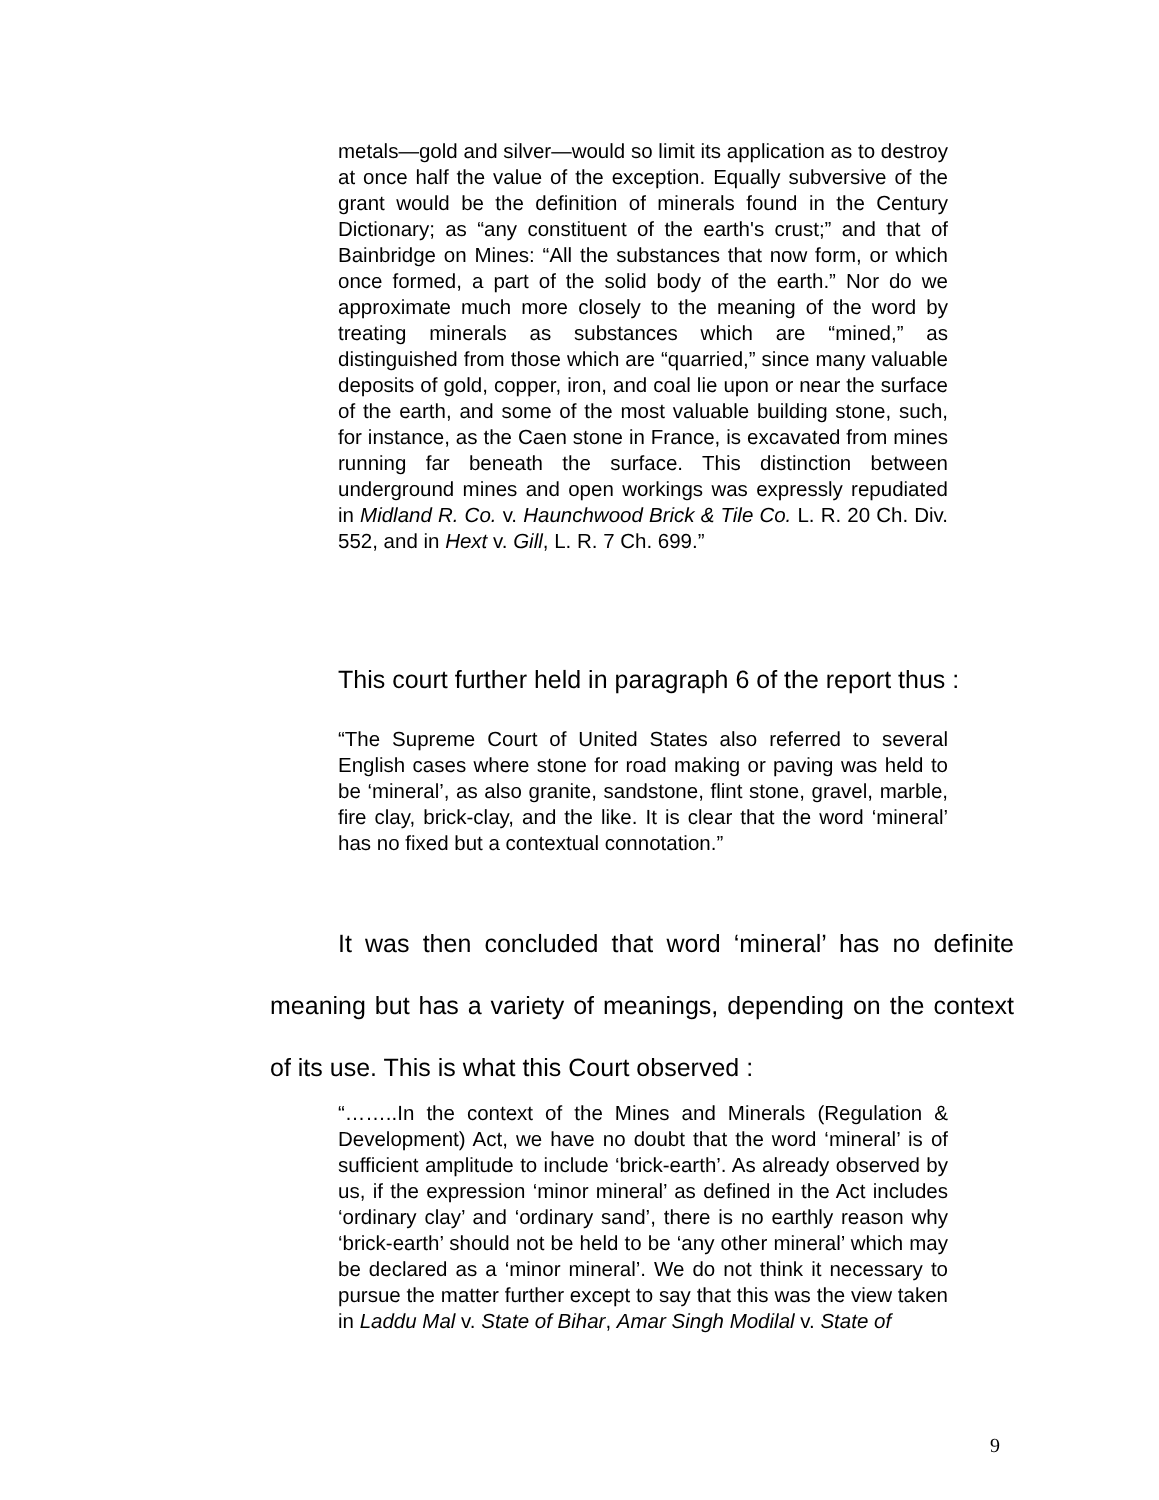metals—gold and silver—would so limit its application as to destroy at once half the value of the exception. Equally subversive of the grant would be the definition of minerals found in the Century Dictionary; as “any constituent of the earth's crust;” and that of Bainbridge on Mines: “All the substances that now form, or which once formed, a part of the solid body of the earth.” Nor do we approximate much more closely to the meaning of the word by treating minerals as substances which are “mined,” as distinguished from those which are “quarried,” since many valuable deposits of gold, copper, iron, and coal lie upon or near the surface of the earth, and some of the most valuable building stone, such, for instance, as the Caen stone in France, is excavated from mines running far beneath the surface. This distinction between underground mines and open workings was expressly repudiated in Midland R. Co. v. Haunchwood Brick & Tile Co. L. R. 20 Ch. Div. 552, and in Hext v. Gill, L. R. 7 Ch. 699.”
This court further held in paragraph 6 of the report thus :
“The Supreme Court of United States also referred to several English cases where stone for road making or paving was held to be ‘mineral’, as also granite, sandstone, flint stone, gravel, marble, fire clay, brick-clay, and the like. It is clear that the word ‘mineral’ has no fixed but a contextual connotation.”
It was then concluded that word ‘mineral’ has no definite meaning but has a variety of meanings, depending on the context of its use. This is what this Court observed :
“……..In the context of the Mines and Minerals (Regulation & Development) Act, we have no doubt that the word ‘mineral’ is of sufficient amplitude to include ‘brick-earth’. As already observed by us, if the expression ‘minor mineral’ as defined in the Act includes ‘ordinary clay’ and ‘ordinary sand’, there is no earthly reason why ‘brick-earth’ should not be held to be ‘any other mineral’ which may be declared as a ‘minor mineral’. We do not think it necessary to pursue the matter further except to say that this was the view taken in Laddu Mal v. State of Bihar, Amar Singh Modilal v. State of
9